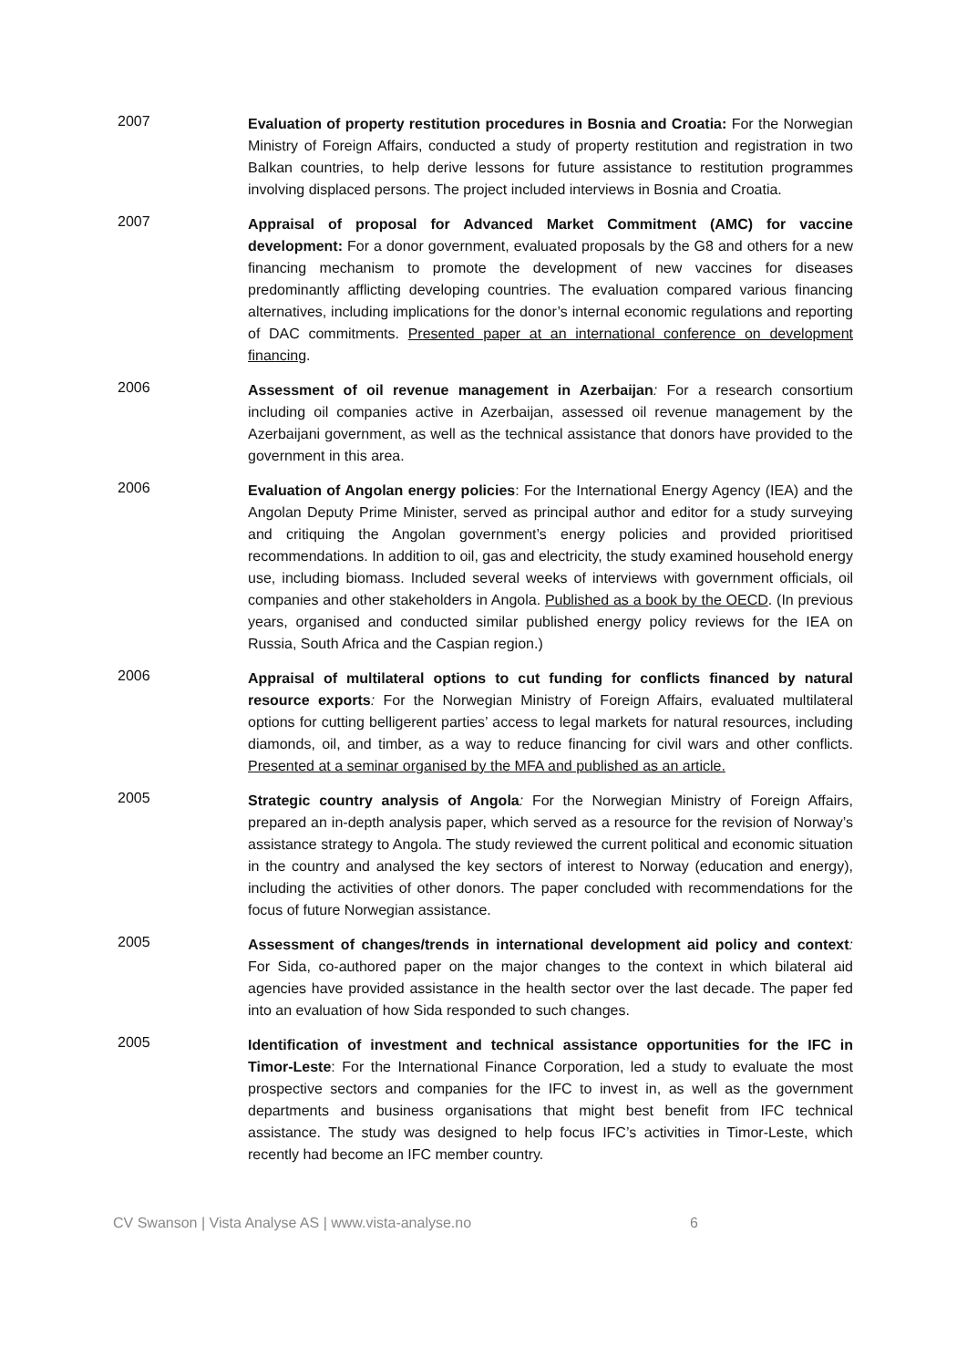2007
Evaluation of property restitution procedures in Bosnia and Croatia: For the Norwegian Ministry of Foreign Affairs, conducted a study of property restitution and registration in two Balkan countries, to help derive lessons for future assistance to restitution programmes involving displaced persons. The project included interviews in Bosnia and Croatia.
2007
Appraisal of proposal for Advanced Market Commitment (AMC) for vaccine development: For a donor government, evaluated proposals by the G8 and others for a new financing mechanism to promote the development of new vaccines for diseases predominantly afflicting developing countries. The evaluation compared various financing alternatives, including implications for the donor’s internal economic regulations and reporting of DAC commitments. Presented paper at an international conference on development financing.
2006
Assessment of oil revenue management in Azerbaijan: For a research consortium including oil companies active in Azerbaijan, assessed oil revenue management by the Azerbaijani government, as well as the technical assistance that donors have provided to the government in this area.
2006
Evaluation of Angolan energy policies: For the International Energy Agency (IEA) and the Angolan Deputy Prime Minister, served as principal author and editor for a study surveying and critiquing the Angolan government’s energy policies and provided prioritised recommendations. In addition to oil, gas and electricity, the study examined household energy use, including biomass. Included several weeks of interviews with government officials, oil companies and other stakeholders in Angola. Published as a book by the OECD. (In previous years, organised and conducted similar published energy policy reviews for the IEA on Russia, South Africa and the Caspian region.)
2006
Appraisal of multilateral options to cut funding for conflicts financed by natural resource exports: For the Norwegian Ministry of Foreign Affairs, evaluated multilateral options for cutting belligerent parties’ access to legal markets for natural resources, including diamonds, oil, and timber, as a way to reduce financing for civil wars and other conflicts. Presented at a seminar organised by the MFA and published as an article.
2005
Strategic country analysis of Angola: For the Norwegian Ministry of Foreign Affairs, prepared an in-depth analysis paper, which served as a resource for the revision of Norway’s assistance strategy to Angola. The study reviewed the current political and economic situation in the country and analysed the key sectors of interest to Norway (education and energy), including the activities of other donors. The paper concluded with recommendations for the focus of future Norwegian assistance.
2005
Assessment of changes/trends in international development aid policy and context: For Sida, co-authored paper on the major changes to the context in which bilateral aid agencies have provided assistance in the health sector over the last decade. The paper fed into an evaluation of how Sida responded to such changes.
2005
Identification of investment and technical assistance opportunities for the IFC in Timor-Leste: For the International Finance Corporation, led a study to evaluate the most prospective sectors and companies for the IFC to invest in, as well as the government departments and business organisations that might best benefit from IFC technical assistance. The study was designed to help focus IFC’s activities in Timor-Leste, which recently had become an IFC member country.
CV Swanson | Vista Analyse AS | www.vista-analyse.no 6